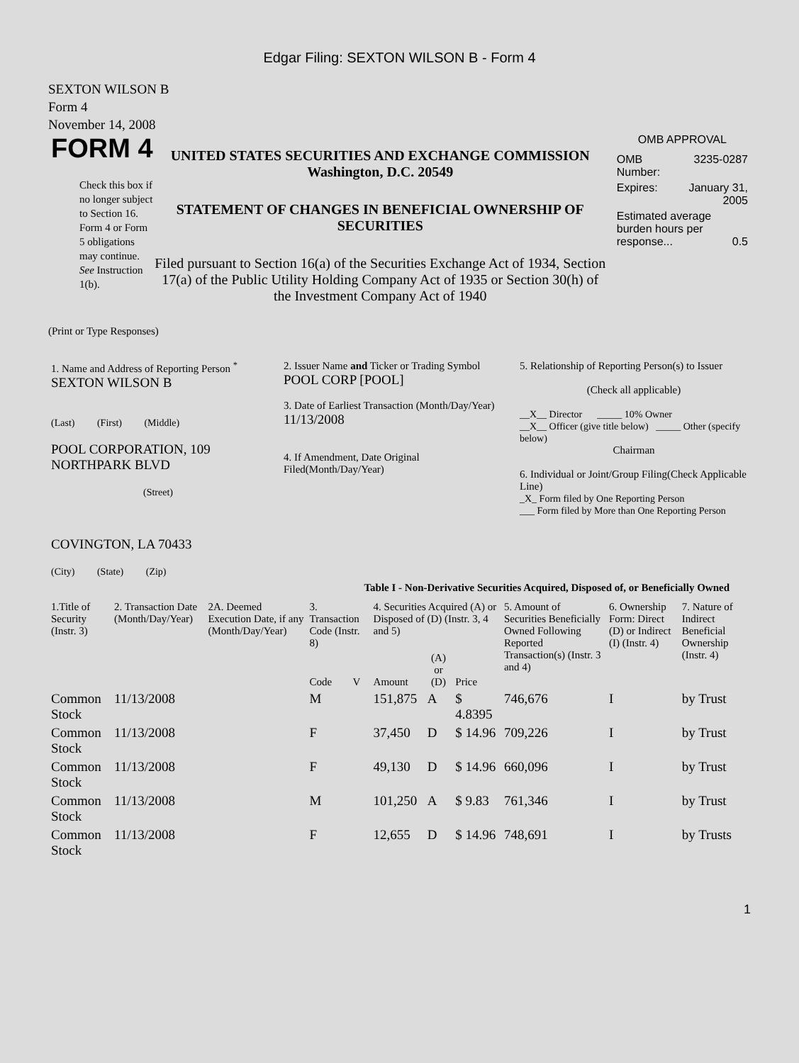Edgar Filing: SEXTON WILSON B - Form 4
SEXTON WILSON B
Form 4
November 14, 2008
FORM 4
Check this box if no longer subject to Section 16. Form 4 or Form 5 obligations may continue. See Instruction 1(b).
UNITED STATES SECURITIES AND EXCHANGE COMMISSION
Washington, D.C. 20549
STATEMENT OF CHANGES IN BENEFICIAL OWNERSHIP OF SECURITIES
Filed pursuant to Section 16(a) of the Securities Exchange Act of 1934, Section 17(a) of the Public Utility Holding Company Act of 1935 or Section 30(h) of the Investment Company Act of 1940
OMB APPROVAL
| OMB Number: | 3235-0287 |
| Expires: | January 31, 2005 |
| Estimated average burden hours per response... 0.5 | |
(Print or Type Responses)
| 1. Name and Address of Reporting Person <sup>*</sup> SEXTON WILSON B (Last) (First) (Middle) POOL CORPORATION, 109 NORTHPARK BLVD (Street) COVINGTON, LA 70433 (City) (State) (Zip) | 2. Issuer Name and Ticker or Trading Symbol POOL CORP [POOL] 3. Date of Earliest Transaction (Month/Day/Year) 11/13/2008 4. If Amendment, Date Original Filed(Month/Day/Year) | 5. Relationship of Reporting Person(s) to Issuer (Check all applicable) __X__ Director _____ 10% Owner __X__ Officer (give title below) _____ Other (specify below) Chairman 6. Individual or Joint/Group Filing(Check Applicable Line) _X_ Form filed by One Reporting Person ___ Form filed by More than One Reporting Person |
Table I - Non-Derivative Securities Acquired, Disposed of, or Beneficially Owned
| 1.Title of Security (Instr. 3) | 2. Transaction Date (Month/Day/Year) | 2A. Deemed Execution Date, if any (Month/Day/Year) | 3. Transaction Code (Instr. 8) | | 4. Securities Acquired (A) or Disposed of (D) (Instr. 3, 4 and 5) | | | 5. Amount of Securities Beneficially Owned Following Reported Transaction(s) (Instr. 3 and 4) | 6. Ownership Form: Direct (D) or Indirect (I) (Instr. 4) | 7. Nature of Indirect Beneficial Ownership (Instr. 4) |
| --- | --- | --- | --- | --- | --- | --- | --- | --- | --- | --- |
| | | | Code | V | Amount | (A) or (D) | Price | | | |
| Common Stock | 11/13/2008 | | M | | 151,875 | A | $ 4.8395 | 746,676 | I | by Trust |
| Common Stock | 11/13/2008 | | F | | 37,450 | D | $ 14.96 | 709,226 | I | by Trust |
| Common Stock | 11/13/2008 | | F | | 49,130 | D | $ 14.96 | 660,096 | I | by Trust |
| Common Stock | 11/13/2008 | | M | | 101,250 | A | $ 9.83 | 761,346 | I | by Trust |
| Common Stock | 11/13/2008 | | F | | 12,655 | D | $ 14.96 | 748,691 | I | by Trusts |
1